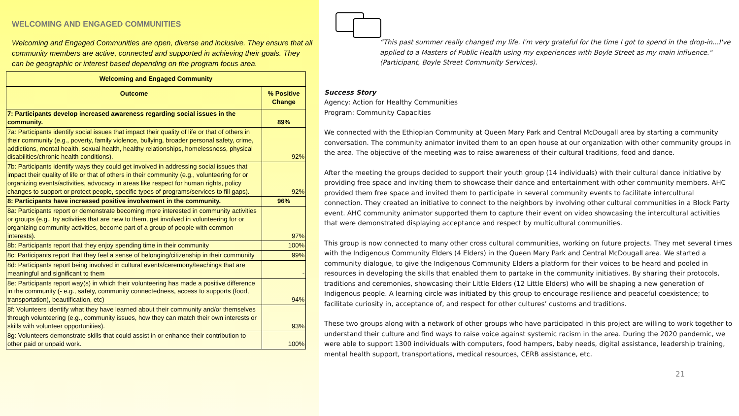WELCOMING AND ENGAGED COMMUNITIES
Welcoming and Engaged Communities are open, diverse and inclusive. They ensure that all community members are active, connected and supported in achieving their goals. They can be geographic or interest based depending on the program focus area.
| Welcoming and Engaged Community | |
| --- | --- |
| Outcome | % Positive Change |
| 7: Participants develop increased awareness regarding social issues in the community. | 89% |
| 7a: Participants identify social issues that impact their quality of life or that of others in their community (e.g., poverty, family violence, bullying, broader personal safety, crime, addictions, mental health, sexual health, healthy relationships, homelessness, physical disabilities/chronic health conditions). | 92% |
| 7b: Participants identify ways they could get involved in addressing social issues that impact their quality of life or that of others in their community (e.g., volunteering for or organizing events/activities, advocacy in areas like respect for human rights, policy changes to support or protect people, specific types of programs/services to fill gaps). | 92% |
| 8: Participants have increased positive involvement in the community. | 96% |
| 8a: Participants report or demonstrate becoming more interested in community activities or groups (e.g., try activities that are new to them, get involved in volunteering for or organizing community activities, become part of a group of people with common interests). | 97% |
| 8b: Participants report that they enjoy spending time in their community | 100% |
| 8c: Participants report that they feel a sense of belonging/citizenship in their community | 99% |
| 8d: Participants report being involved in cultural events/ceremony/teachings that are meaningful and significant to them | - |
| 8e: Participants report way(s) in which their volunteering has made a positive difference in the community (- e.g., safety, community connectedness, access to supports (food, transportation), beautification, etc) | 94% |
| 8f: Volunteers identify what they have learned about their community and/or themselves through volunteering (e.g., community issues, how they can match their own interests or skills with volunteer opportunities). | 93% |
| 8g: Volunteers demonstrate skills that could assist in or enhance their contribution to other paid or unpaid work. | 100% |
“This past summer really changed my life. I'm very grateful for the time I got to spend in the drop-in...I've applied to a Masters of Public Health using my experiences with Boyle Street as my main influence." (Participant, Boyle Street Community Services).
Success Story
Agency: Action for Healthy Communities
Program: Community Capacities
We connected with the Ethiopian Community at Queen Mary Park and Central McDougall area by starting a community conversation. The community animator invited them to an open house at our organization with other community groups in the area. The objective of the meeting was to raise awareness of their cultural traditions, food and dance.
After the meeting the groups decided to support their youth group (14 individuals) with their cultural dance initiative by providing free space and inviting them to showcase their dance and entertainment with other community members. AHC provided them free space and invited them to participate in several community events to facilitate intercultural connection. They created an initiative to connect to the neighbors by involving other cultural communities in a Block Party event. AHC community animator supported them to capture their event on video showcasing the intercultural activities that were demonstrated displaying acceptance and respect by multicultural communities.
This group is now connected to many other cross cultural communities, working on future projects. They met several times with the Indigenous Community Elders (4 Elders) in the Queen Mary Park and Central McDougall area. We started a community dialogue, to give the Indigenous Community Elders a platform for their voices to be heard and pooled in resources in developing the skills that enabled them to partake in the community initiatives. By sharing their protocols, traditions and ceremonies, showcasing their Little Elders (12 Little Elders) who will be shaping a new generation of Indigenous people. A learning circle was initiated by this group to encourage resilience and peaceful coexistence; to facilitate curiosity in, acceptance of, and respect for other cultures’ customs and traditions.
These two groups along with a network of other groups who have participated in this project are willing to work together to understand their culture and find ways to raise voice against systemic racism in the area. During the 2020 pandemic, we were able to support 1300 individuals with computers, food hampers, baby needs, digital assistance, leadership training, mental health support, transportations, medical resources, CERB assistance, etc.
21